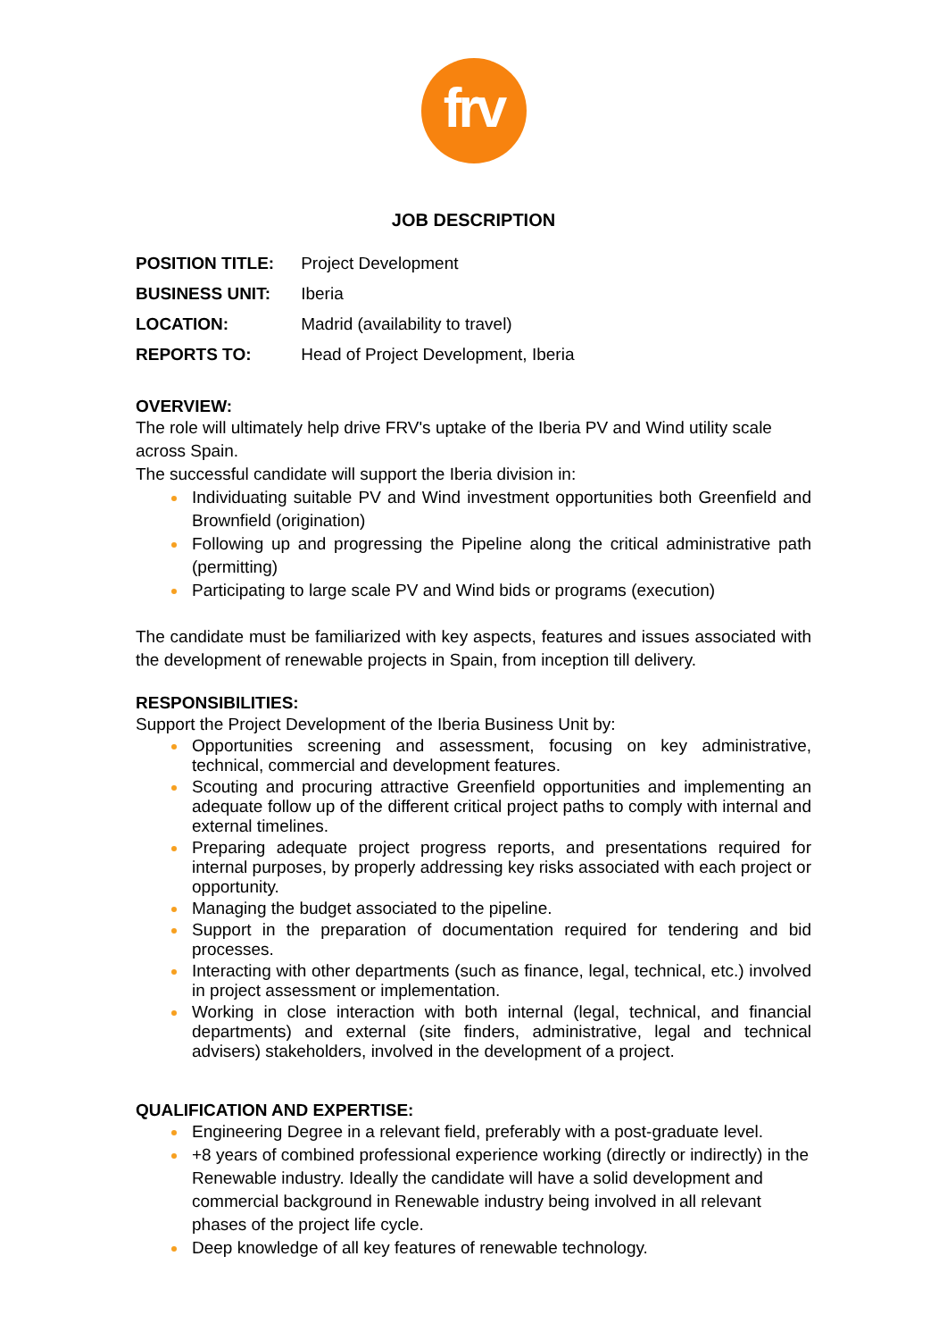frv
JOB DESCRIPTION
| POSITION TITLE: | Project Development |
| BUSINESS UNIT: | Iberia |
| LOCATION: | Madrid (availability to travel) |
| REPORTS TO: | Head of Project Development, Iberia |
OVERVIEW:
The role will ultimately help drive FRV's uptake of the Iberia PV and Wind utility scale across Spain.
The successful candidate will support the Iberia division in:
Individuating suitable PV and Wind investment opportunities both Greenfield and Brownfield (origination)
Following up and progressing the Pipeline along the critical administrative path (permitting)
Participating to large scale PV and Wind bids or programs (execution)
The candidate must be familiarized with key aspects, features and issues associated with the development of renewable projects in Spain, from inception till delivery.
RESPONSIBILITIES:
Support the Project Development of the Iberia Business Unit by:
Opportunities screening and assessment, focusing on key administrative, technical, commercial and development features.
Scouting and procuring attractive Greenfield opportunities and implementing an adequate follow up of the different critical project paths to comply with internal and external timelines.
Preparing adequate project progress reports, and presentations required for internal purposes, by properly addressing key risks associated with each project or opportunity.
Managing the budget associated to the pipeline.
Support in the preparation of documentation required for tendering and bid processes.
Interacting with other departments (such as finance, legal, technical, etc.) involved in project assessment or implementation.
Working in close interaction with both internal (legal, technical, and financial departments) and external (site finders, administrative, legal and technical advisers) stakeholders, involved in the development of a project.
QUALIFICATION AND EXPERTISE:
Engineering Degree in a relevant field, preferably with a post-graduate level.
+8 years of combined professional experience working (directly or indirectly) in the Renewable industry. Ideally the candidate will have a solid development and commercial background in Renewable industry being involved in all relevant phases of the project life cycle.
Deep knowledge of all key features of renewable technology.